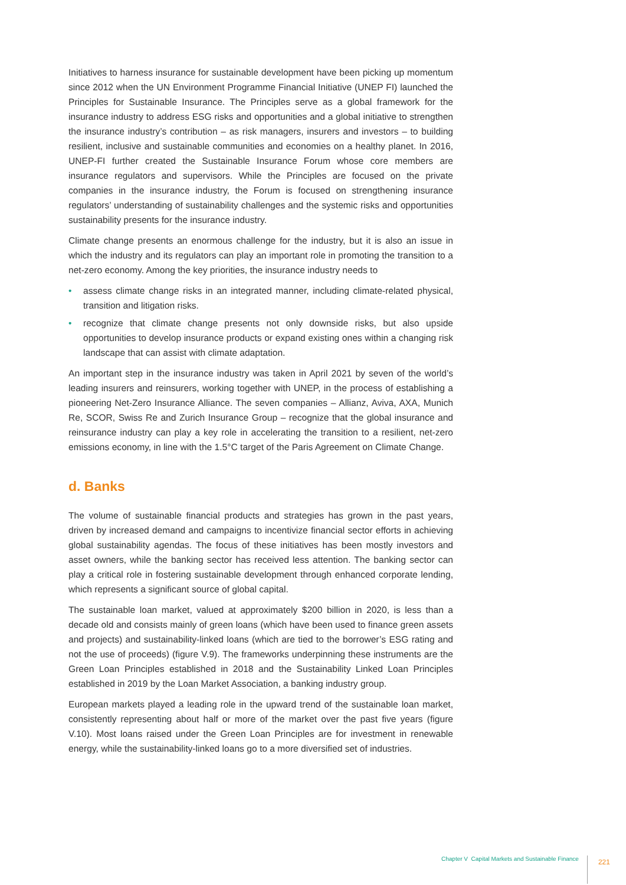Initiatives to harness insurance for sustainable development have been picking up momentum since 2012 when the UN Environment Programme Financial Initiative (UNEP FI) launched the Principles for Sustainable Insurance. The Principles serve as a global framework for the insurance industry to address ESG risks and opportunities and a global initiative to strengthen the insurance industry’s contribution – as risk managers, insurers and investors – to building resilient, inclusive and sustainable communities and economies on a healthy planet. In 2016, UNEP-FI further created the Sustainable Insurance Forum whose core members are insurance regulators and supervisors. While the Principles are focused on the private companies in the insurance industry, the Forum is focused on strengthening insurance regulators’ understanding of sustainability challenges and the systemic risks and opportunities sustainability presents for the insurance industry.
Climate change presents an enormous challenge for the industry, but it is also an issue in which the industry and its regulators can play an important role in promoting the transition to a net-zero economy. Among the key priorities, the insurance industry needs to
• assess climate change risks in an integrated manner, including climate-related physical, transition and litigation risks.
• recognize that climate change presents not only downside risks, but also upside opportunities to develop insurance products or expand existing ones within a changing risk landscape that can assist with climate adaptation.
An important step in the insurance industry was taken in April 2021 by seven of the world’s leading insurers and reinsurers, working together with UNEP, in the process of establishing a pioneering Net-Zero Insurance Alliance. The seven companies – Allianz, Aviva, AXA, Munich Re, SCOR, Swiss Re and Zurich Insurance Group – recognize that the global insurance and reinsurance industry can play a key role in accelerating the transition to a resilient, net-zero emissions economy, in line with the 1.5°C target of the Paris Agreement on Climate Change.
d. Banks
The volume of sustainable financial products and strategies has grown in the past years, driven by increased demand and campaigns to incentivize financial sector efforts in achieving global sustainability agendas. The focus of these initiatives has been mostly investors and asset owners, while the banking sector has received less attention. The banking sector can play a critical role in fostering sustainable development through enhanced corporate lending, which represents a significant source of global capital.
The sustainable loan market, valued at approximately $200 billion in 2020, is less than a decade old and consists mainly of green loans (which have been used to finance green assets and projects) and sustainability-linked loans (which are tied to the borrower’s ESG rating and not the use of proceeds) (figure V.9). The frameworks underpinning these instruments are the Green Loan Principles established in 2018 and the Sustainability Linked Loan Principles established in 2019 by the Loan Market Association, a banking industry group.
European markets played a leading role in the upward trend of the sustainable loan market, consistently representing about half or more of the market over the past five years (figure V.10). Most loans raised under the Green Loan Principles are for investment in renewable energy, while the sustainability-linked loans go to a more diversified set of industries.
Chapter V Capital Markets and Sustainable Finance 221